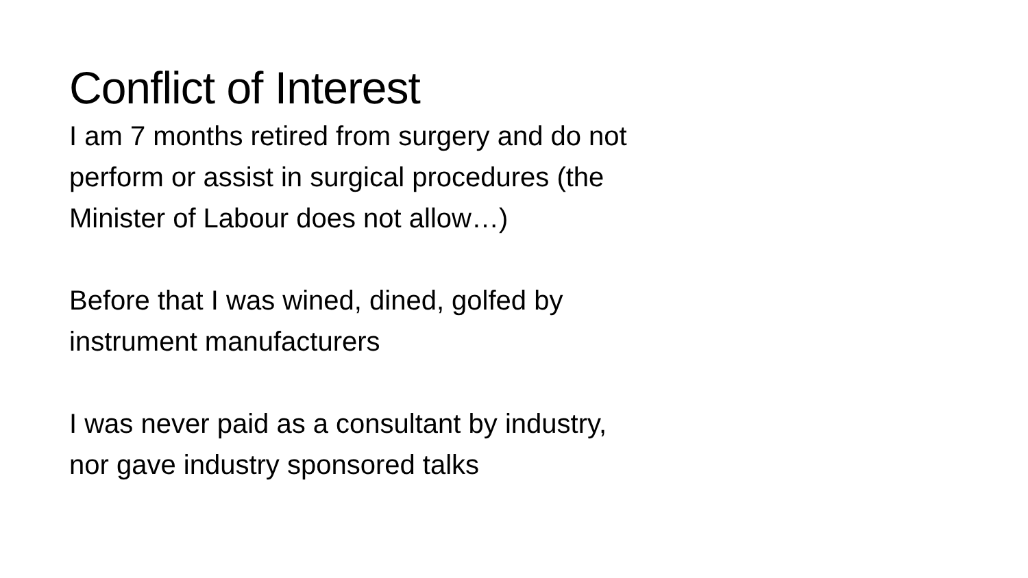Conflict of Interest
I am 7 months retired from surgery and do not
perform or assist in surgical procedures (the
Minister of Labour does not allow…)
Before that I was wined, dined, golfed by
instrument manufacturers
I was never paid as a consultant by industry,
nor gave industry sponsored talks